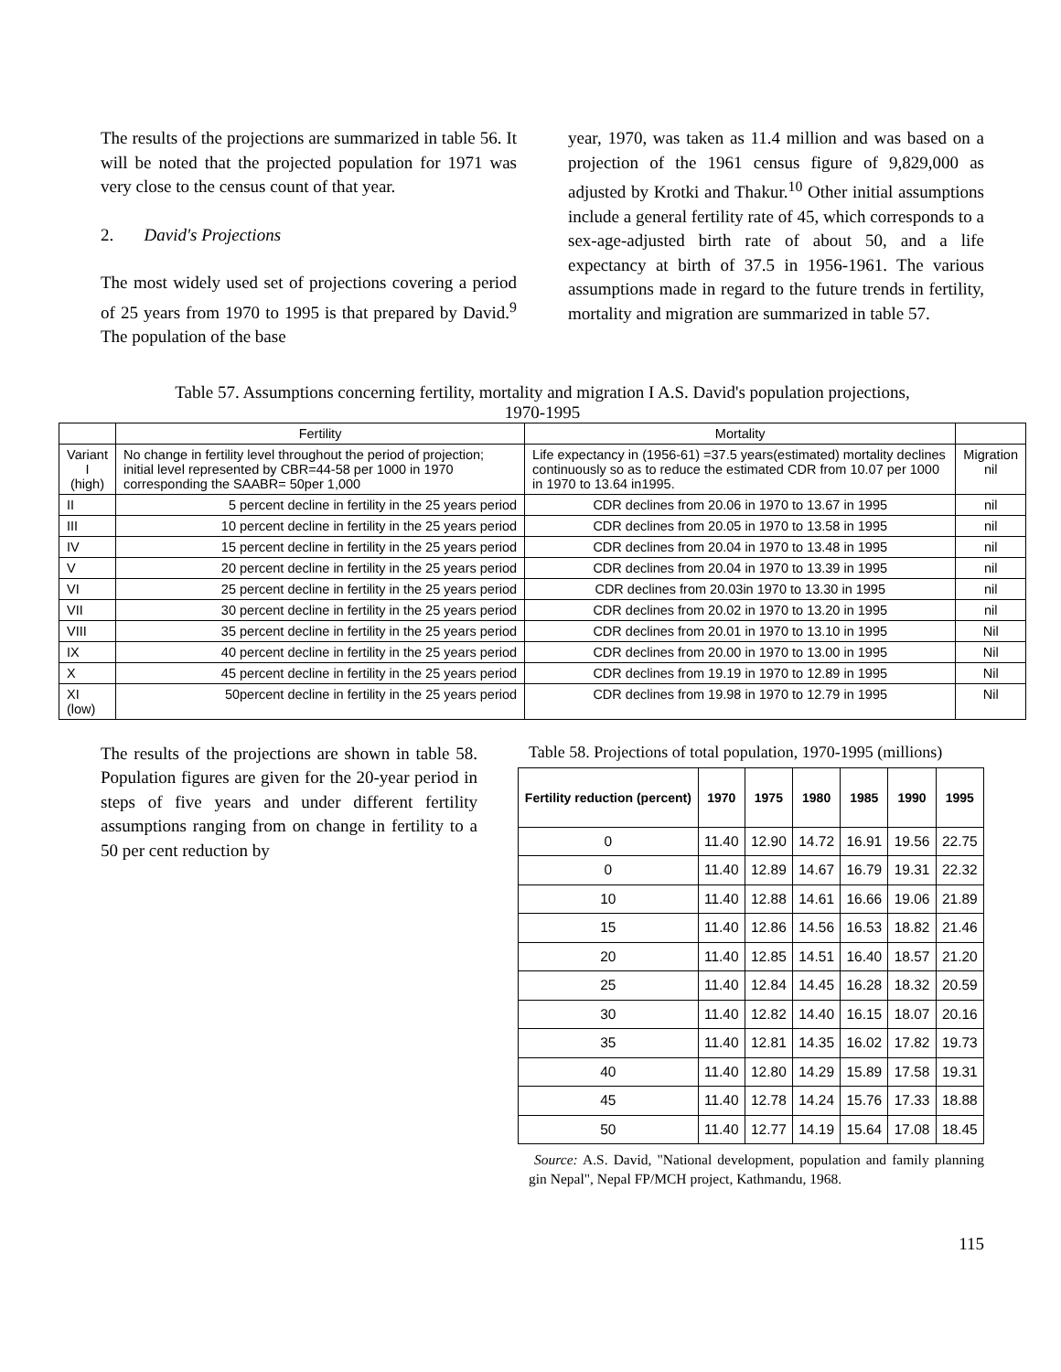The results of the projections are summarized in table 56. It will be noted that the projected population for 1971 was very close to the census count of that year.
2. David's Projections
The most widely used set of projections covering a period of 25 years from 1970 to 1995 is that prepared by David.<sup>9</sup> The population of the base
year, 1970, was taken as 11.4 million and was based on a projection of the 1961 census figure of 9,829,000 as adjusted by Krotki and Thakur.<sup>10</sup> Other initial assumptions include a general fertility rate of 45, which corresponds to a sex-age-adjusted birth rate of about 50, and a life expectancy at birth of 37.5 in 1956-1961. The various assumptions made in regard to the future trends in fertility, mortality and migration are summarized in table 57.
Table 57. Assumptions concerning fertility, mortality and migration I A.S. David's population projections,
1970-1995
| | Fertility | Mortality | |
| Variant I (high) | No change in fertility level throughout the period of projection; initial level represented by CBR=44-58 per 1000 in 1970 corresponding the SAABR= 50per 1,000 | Life expectancy in (1956-61) =37.5 years(estimated) mortality declines continuously so as to reduce the estimated CDR from 10.07 per 1000 in 1970 to 13.64 in1995. | Migration nil |
| II | 5 percent decline in fertility in the 25 years period | CDR declines from 20.06 in 1970 to 13.67 in 1995 | nil |
| III | 10 percent decline in fertility in the 25 years period | CDR declines from 20.05 in 1970 to 13.58 in 1995 | nil |
| IV | 15 percent decline in fertility in the 25 years period | CDR declines from 20.04 in 1970 to 13.48 in 1995 | nil |
| V | 20 percent decline in fertility in the 25 years period | CDR declines from 20.04 in 1970 to 13.39 in 1995 | nil |
| VI | 25 percent decline in fertility in the 25 years period | CDR declines from 20.03in 1970 to 13.30 in 1995 | nil |
| VII | 30 percent decline in fertility in the 25 years period | CDR declines from 20.02 in 1970 to 13.20 in 1995 | nil |
| VIII | 35 percent decline in fertility in the 25 years period | CDR declines from 20.01 in 1970 to 13.10 in 1995 | Nil |
| IX | 40 percent decline in fertility in the 25 years period | CDR declines from 20.00 in 1970 to 13.00 in 1995 | Nil |
| X | 45 percent decline in fertility in the 25 years period | CDR declines from 19.19 in 1970 to 12.89 in 1995 | Nil |
| XI (low) | 50percent decline in fertility in the 25 years period | CDR declines from 19.98 in 1970 to 12.79 in 1995 | Nil |
The results of the projections are shown in table 58. Population figures are given for the 20-year period in steps of five years and under different fertility assumptions ranging from on change in fertility to a 50 per cent reduction by
Table 58. Projections of total population, 1970-1995 (millions)
| Fertility reduction (percent) | 1970 | 1975 | 1980 | 1985 | 1990 | 1995 |
| --- | --- | --- | --- | --- | --- | --- |
| 0 | 11.40 | 12.90 | 14.72 | 16.91 | 19.56 | 22.75 |
| 0 | 11.40 | 12.89 | 14.67 | 16.79 | 19.31 | 22.32 |
| 10 | 11.40 | 12.88 | 14.61 | 16.66 | 19.06 | 21.89 |
| 15 | 11.40 | 12.86 | 14.56 | 16.53 | 18.82 | 21.46 |
| 20 | 11.40 | 12.85 | 14.51 | 16.40 | 18.57 | 21.20 |
| 25 | 11.40 | 12.84 | 14.45 | 16.28 | 18.32 | 20.59 |
| 30 | 11.40 | 12.82 | 14.40 | 16.15 | 18.07 | 20.16 |
| 35 | 11.40 | 12.81 | 14.35 | 16.02 | 17.82 | 19.73 |
| 40 | 11.40 | 12.80 | 14.29 | 15.89 | 17.58 | 19.31 |
| 45 | 11.40 | 12.78 | 14.24 | 15.76 | 17.33 | 18.88 |
| 50 | 11.40 | 12.77 | 14.19 | 15.64 | 17.08 | 18.45 |
Source: A.S. David, "National development, population and family planning gin Nepal", Nepal FP/MCH project, Kathmandu, 1968.
115